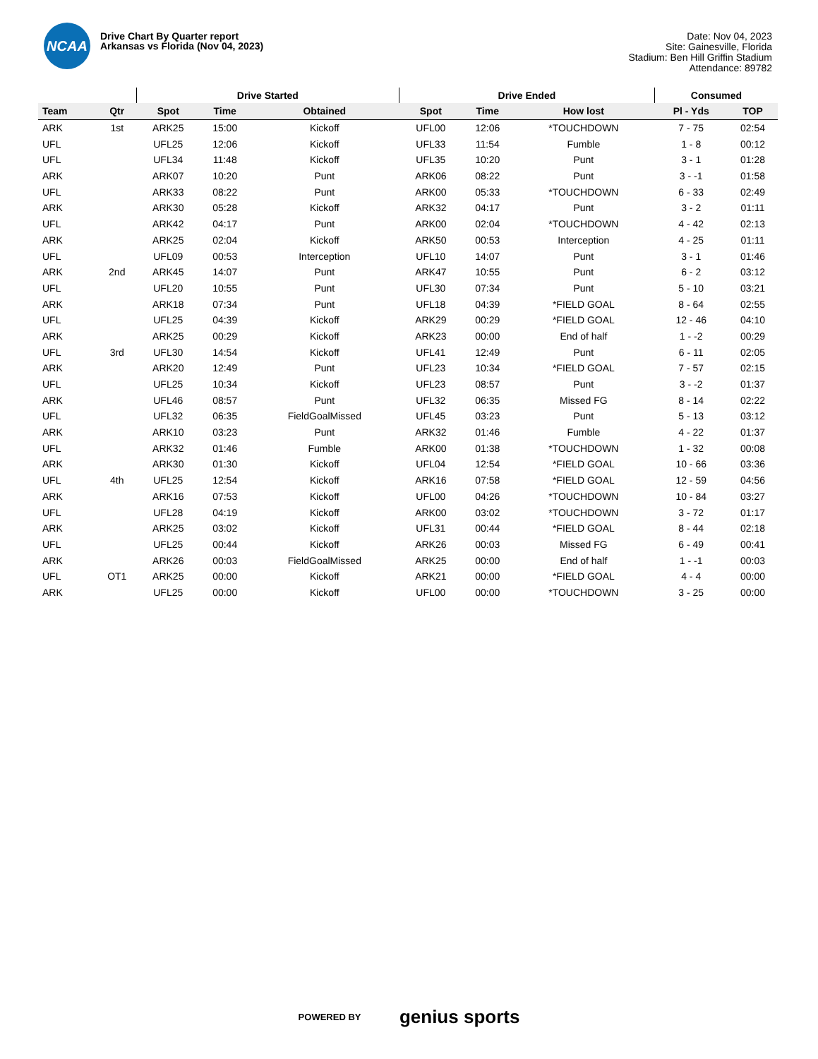NCAA
Drive Chart By Quarter report
Arkansas vs Florida (Nov 04, 2023)
Date: Nov 04, 2023
Site: Gainesville, Florida
Stadium: Ben Hill Griffin Stadium
Attendance: 89782
| | | Drive Started | | | Drive Ended | | | Consumed | |
| --- | --- | --- | --- | --- | --- | --- | --- | --- | --- |
| Team | Qtr | Spot | Time | Obtained | Spot | Time | How lost | Pl - Yds | TOP |
| ARK | 1st | ARK25 | 15:00 | Kickoff | UFL00 | 12:06 | *TOUCHDOWN | 7 - 75 | 02:54 |
| UFL | | UFL25 | 12:06 | Kickoff | UFL33 | 11:54 | Fumble | 1 - 8 | 00:12 |
| UFL | | UFL34 | 11:48 | Kickoff | UFL35 | 10:20 | Punt | 3 - 1 | 01:28 |
| ARK | | ARK07 | 10:20 | Punt | ARK06 | 08:22 | Punt | 3 - -1 | 01:58 |
| UFL | | ARK33 | 08:22 | Punt | ARK00 | 05:33 | *TOUCHDOWN | 6 - 33 | 02:49 |
| ARK | | ARK30 | 05:28 | Kickoff | ARK32 | 04:17 | Punt | 3 - 2 | 01:11 |
| UFL | | ARK42 | 04:17 | Punt | ARK00 | 02:04 | *TOUCHDOWN | 4 - 42 | 02:13 |
| ARK | | ARK25 | 02:04 | Kickoff | ARK50 | 00:53 | Interception | 4 - 25 | 01:11 |
| UFL | | UFL09 | 00:53 | Interception | UFL10 | 14:07 | Punt | 3 - 1 | 01:46 |
| ARK | 2nd | ARK45 | 14:07 | Punt | ARK47 | 10:55 | Punt | 6 - 2 | 03:12 |
| UFL | | UFL20 | 10:55 | Punt | UFL30 | 07:34 | Punt | 5 - 10 | 03:21 |
| ARK | | ARK18 | 07:34 | Punt | UFL18 | 04:39 | *FIELD GOAL | 8 - 64 | 02:55 |
| UFL | | UFL25 | 04:39 | Kickoff | ARK29 | 00:29 | *FIELD GOAL | 12 - 46 | 04:10 |
| ARK | | ARK25 | 00:29 | Kickoff | ARK23 | 00:00 | End of half | 1 - -2 | 00:29 |
| UFL | 3rd | UFL30 | 14:54 | Kickoff | UFL41 | 12:49 | Punt | 6 - 11 | 02:05 |
| ARK | | ARK20 | 12:49 | Punt | UFL23 | 10:34 | *FIELD GOAL | 7 - 57 | 02:15 |
| UFL | | UFL25 | 10:34 | Kickoff | UFL23 | 08:57 | Punt | 3 - -2 | 01:37 |
| ARK | | UFL46 | 08:57 | Punt | UFL32 | 06:35 | Missed FG | 8 - 14 | 02:22 |
| UFL | | UFL32 | 06:35 | FieldGoalMissed | UFL45 | 03:23 | Punt | 5 - 13 | 03:12 |
| ARK | | ARK10 | 03:23 | Punt | ARK32 | 01:46 | Fumble | 4 - 22 | 01:37 |
| UFL | | ARK32 | 01:46 | Fumble | ARK00 | 01:38 | *TOUCHDOWN | 1 - 32 | 00:08 |
| ARK | | ARK30 | 01:30 | Kickoff | UFL04 | 12:54 | *FIELD GOAL | 10 - 66 | 03:36 |
| UFL | 4th | UFL25 | 12:54 | Kickoff | ARK16 | 07:58 | *FIELD GOAL | 12 - 59 | 04:56 |
| ARK | | ARK16 | 07:53 | Kickoff | UFL00 | 04:26 | *TOUCHDOWN | 10 - 84 | 03:27 |
| UFL | | UFL28 | 04:19 | Kickoff | ARK00 | 03:02 | *TOUCHDOWN | 3 - 72 | 01:17 |
| ARK | | ARK25 | 03:02 | Kickoff | UFL31 | 00:44 | *FIELD GOAL | 8 - 44 | 02:18 |
| UFL | | UFL25 | 00:44 | Kickoff | ARK26 | 00:03 | Missed FG | 6 - 49 | 00:41 |
| ARK | | ARK26 | 00:03 | FieldGoalMissed | ARK25 | 00:00 | End of half | 1 - -1 | 00:03 |
| UFL | OT1 | ARK25 | 00:00 | Kickoff | ARK21 | 00:00 | *FIELD GOAL | 4 - 4 | 00:00 |
| ARK | | UFL25 | 00:00 | Kickoff | UFL00 | 00:00 | *TOUCHDOWN | 3 - 25 | 00:00 |
POWERED BY genius sports